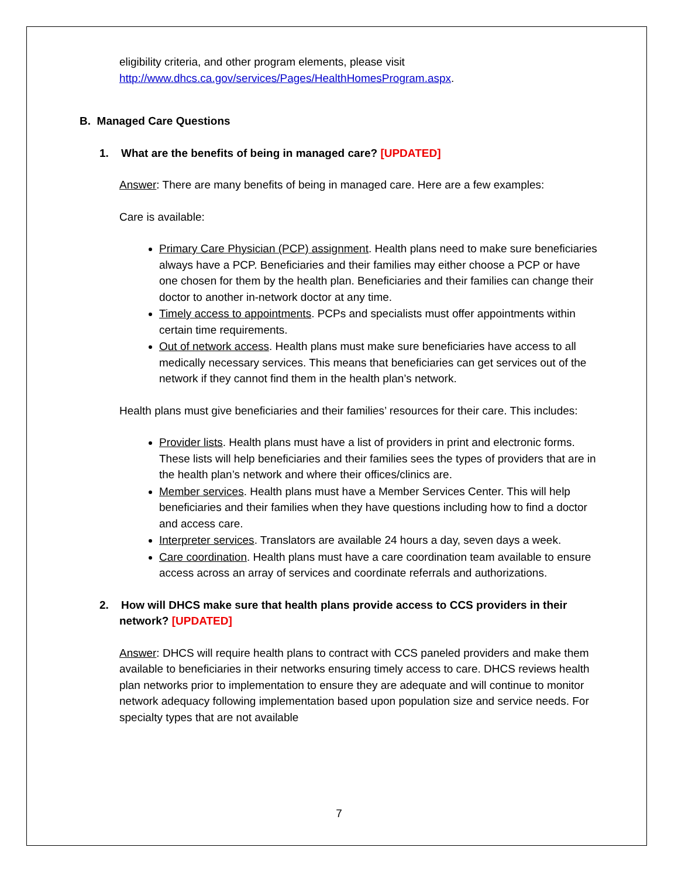eligibility criteria, and other program elements, please visit http://www.dhcs.ca.gov/services/Pages/HealthHomesProgram.aspx.
B. Managed Care Questions
1. What are the benefits of being in managed care? [UPDATED]
Answer: There are many benefits of being in managed care. Here are a few examples:
Care is available:
Primary Care Physician (PCP) assignment. Health plans need to make sure beneficiaries always have a PCP. Beneficiaries and their families may either choose a PCP or have one chosen for them by the health plan. Beneficiaries and their families can change their doctor to another in-network doctor at any time.
Timely access to appointments. PCPs and specialists must offer appointments within certain time requirements.
Out of network access. Health plans must make sure beneficiaries have access to all medically necessary services. This means that beneficiaries can get services out of the network if they cannot find them in the health plan’s network.
Health plans must give beneficiaries and their families’ resources for their care. This includes:
Provider lists. Health plans must have a list of providers in print and electronic forms. These lists will help beneficiaries and their families sees the types of providers that are in the health plan’s network and where their offices/clinics are.
Member services. Health plans must have a Member Services Center. This will help beneficiaries and their families when they have questions including how to find a doctor and access care.
Interpreter services. Translators are available 24 hours a day, seven days a week.
Care coordination. Health plans must have a care coordination team available to ensure access across an array of services and coordinate referrals and authorizations.
2. How will DHCS make sure that health plans provide access to CCS providers in their network? [UPDATED]
Answer: DHCS will require health plans to contract with CCS paneled providers and make them available to beneficiaries in their networks ensuring timely access to care. DHCS reviews health plan networks prior to implementation to ensure they are adequate and will continue to monitor network adequacy following implementation based upon population size and service needs. For specialty types that are not available
7